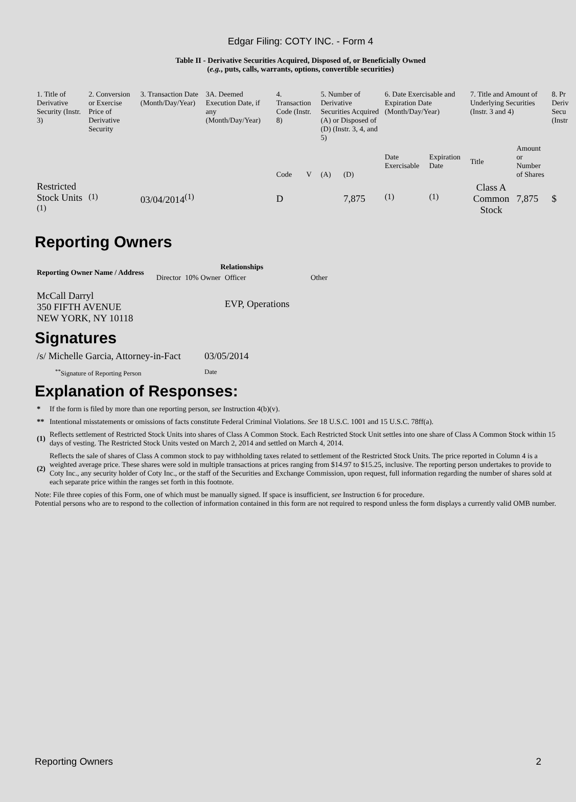Edgar Filing: COTY INC. - Form 4
Table II - Derivative Securities Acquired, Disposed of, or Beneficially Owned
(e.g., puts, calls, warrants, options, convertible securities)
| 1. Title of Derivative Security (Instr. 3) | 2. Conversion or Exercise Price of Derivative Security | 3. Transaction Date (Month/Day/Year) | 3A. Deemed Execution Date, if any (Month/Day/Year) | 4. Transaction Code (Instr. 8) | | 5. Number of Derivative Securities Acquired (A) or Disposed of (D) (Instr. 3, 4, and 5) | | 6. Date Exercisable and Expiration Date (Month/Day/Year) | | 7. Title and Amount of Underlying Securities (Instr. 3 and 4) | | 8. Pr Deriv Secu (Instr |
| | | | | Code | V | (A) | (D) | Date Exercisable | Expiration Date | Title | Amount or Number of Shares | |
| Restricted Stock Units <sup>(1)</sup> | <sup>(1)</sup> | 03/04/2014<sup>(1)</sup> | | D | | | 7,875 | <sup>(1)</sup> | <sup>(1)</sup> | Class A Common Stock | 7,875 | $ |
Reporting Owners
| Reporting Owner Name / Address | Relationships | | | |
| --- | --- | --- | --- | --- |
| | Director | 10% Owner | Officer | Other |
| McCall Darryl 350 FIFTH AVENUE NEW YORK, NY 10118 | | | EVP, Operations | |
Signatures
| /s/ Michelle Garcia, Attorney-in-Fact | 03/05/2014 |
| <sup>**</sup> Signature of Reporting Person | Date |
Explanation of Responses:
| * | If the form is filed by more than one reporting person, see Instruction 4(b)(v). |
| ** | Intentional misstatements or omissions of facts constitute Federal Criminal Violations. See 18 U.S.C. 1001 and 15 U.S.C. 78ff(a). |
| (1) | Reflects settlement of Restricted Stock Units into shares of Class A Common Stock. Each Restricted Stock Unit settles into one share of Class A Common Stock within 15 days of vesting. The Restricted Stock Units vested on March 2, 2014 and settled on March 4, 2014. |
| (2) | Reflects the sale of shares of Class A common stock to pay withholding taxes related to settlement of the Restricted Stock Units. The price reported in Column 4 is a weighted average price. These shares were sold in multiple transactions at prices ranging from $14.97 to $15.25, inclusive. The reporting person undertakes to provide to Coty Inc., any security holder of Coty Inc., or the staff of the Securities and Exchange Commission, upon request, full information regarding the number of shares sold at each separate price within the ranges set forth in this footnote. |
Note: File three copies of this Form, one of which must be manually signed. If space is insufficient, see Instruction 6 for procedure.
Potential persons who are to respond to the collection of information contained in this form are not required to respond unless the form displays a currently valid OMB number.
Reporting Owners 2